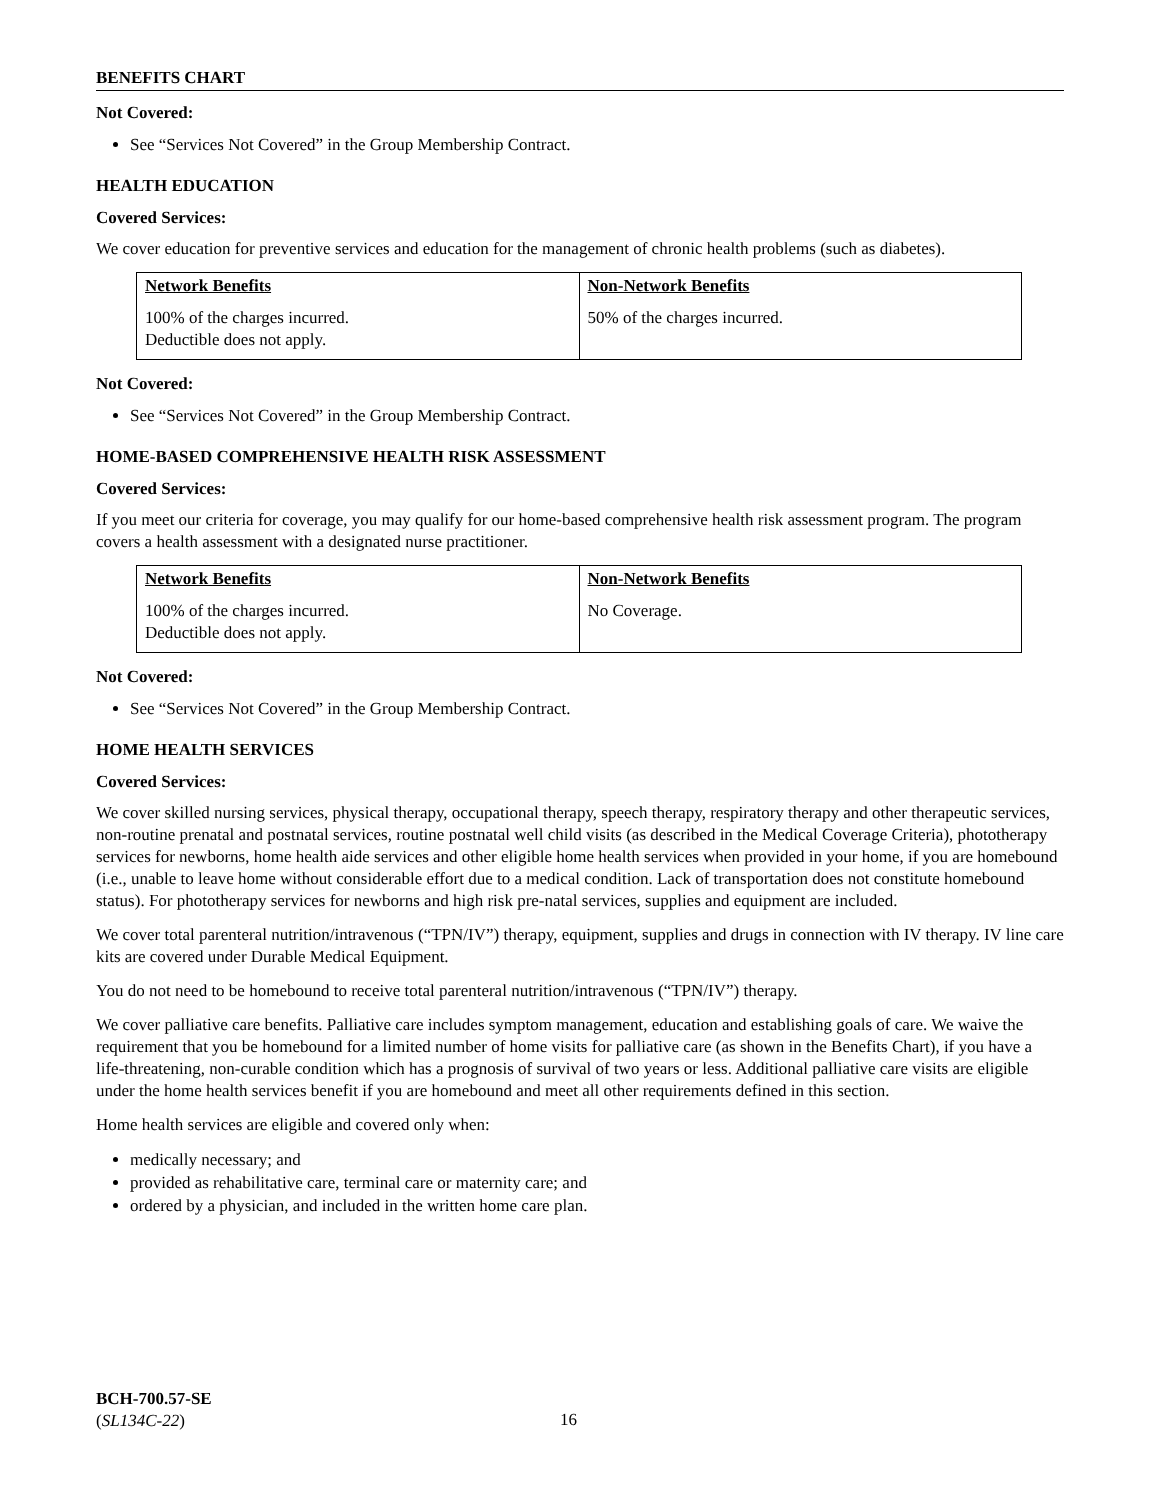BENEFITS CHART
Not Covered:
See “Services Not Covered” in the Group Membership Contract.
HEALTH EDUCATION
Covered Services:
We cover education for preventive services and education for the management of chronic health problems (such as diabetes).
| Network Benefits | Non-Network Benefits |
| --- | --- |
| 100% of the charges incurred. Deductible does not apply. | 50% of the charges incurred. |
Not Covered:
See “Services Not Covered” in the Group Membership Contract.
HOME-BASED COMPREHENSIVE HEALTH RISK ASSESSMENT
Covered Services:
If you meet our criteria for coverage, you may qualify for our home-based comprehensive health risk assessment program. The program covers a health assessment with a designated nurse practitioner.
| Network Benefits | Non-Network Benefits |
| --- | --- |
| 100% of the charges incurred. Deductible does not apply. | No Coverage. |
Not Covered:
See “Services Not Covered” in the Group Membership Contract.
HOME HEALTH SERVICES
Covered Services:
We cover skilled nursing services, physical therapy, occupational therapy, speech therapy, respiratory therapy and other therapeutic services, non-routine prenatal and postnatal services, routine postnatal well child visits (as described in the Medical Coverage Criteria), phototherapy services for newborns, home health aide services and other eligible home health services when provided in your home, if you are homebound (i.e., unable to leave home without considerable effort due to a medical condition. Lack of transportation does not constitute homebound status). For phototherapy services for newborns and high risk pre-natal services, supplies and equipment are included.
We cover total parenteral nutrition/intravenous (“TPN/IV”) therapy, equipment, supplies and drugs in connection with IV therapy. IV line care kits are covered under Durable Medical Equipment.
You do not need to be homebound to receive total parenteral nutrition/intravenous (“TPN/IV”) therapy.
We cover palliative care benefits. Palliative care includes symptom management, education and establishing goals of care. We waive the requirement that you be homebound for a limited number of home visits for palliative care (as shown in the Benefits Chart), if you have a life-threatening, non-curable condition which has a prognosis of survival of two years or less. Additional palliative care visits are eligible under the home health services benefit if you are homebound and meet all other requirements defined in this section.
Home health services are eligible and covered only when:
medically necessary; and
provided as rehabilitative care, terminal care or maternity care; and
ordered by a physician, and included in the written home care plan.
BCH-700.57-SE
(SL134C-22)
16